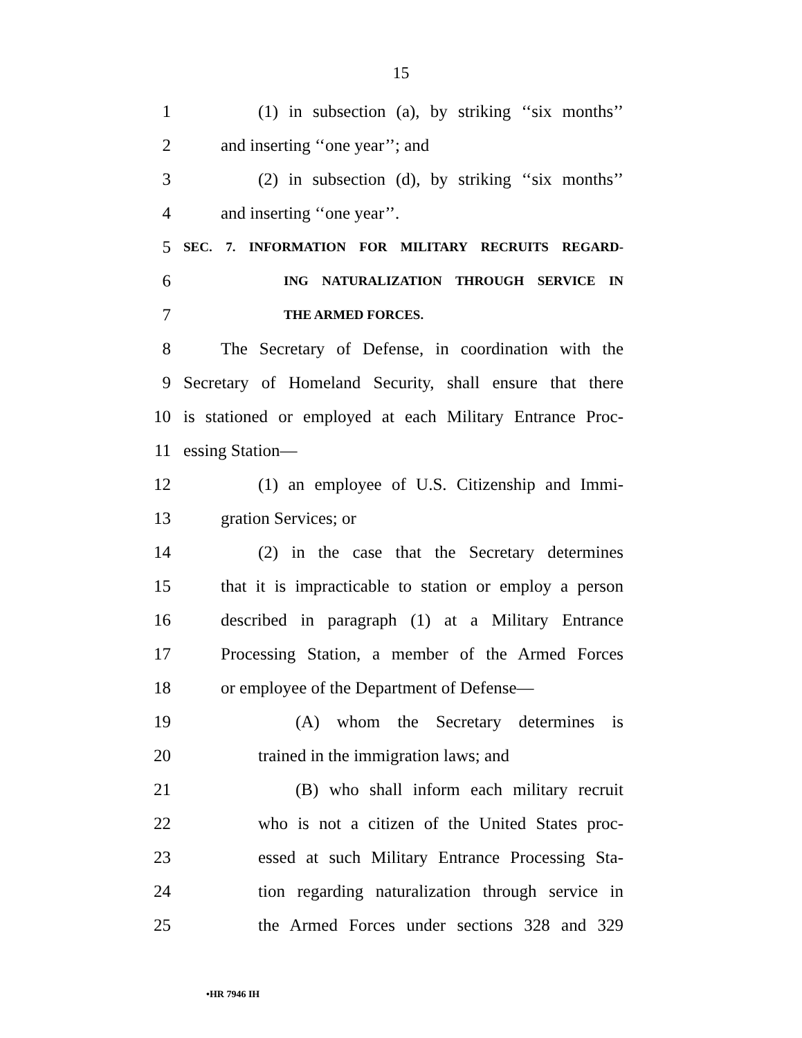15
1 (1) in subsection (a), by striking ‘‘six months’’
2 and inserting ‘‘one year’’; and
3 (2) in subsection (d), by striking ‘‘six months’’
4 and inserting ‘‘one year’’.
5 SEC. 7. INFORMATION FOR MILITARY RECRUITS REGARD-
6 ING NATURALIZATION THROUGH SERVICE IN
7 THE ARMED FORCES.
8 The Secretary of Defense, in coordination with the
9 Secretary of Homeland Security, shall ensure that there
10 is stationed or employed at each Military Entrance Proc-
11 essing Station—
12 (1) an employee of U.S. Citizenship and Immi-
13 gration Services; or
14 (2) in the case that the Secretary determines
15 that it is impracticable to station or employ a person
16 described in paragraph (1) at a Military Entrance
17 Processing Station, a member of the Armed Forces
18 or employee of the Department of Defense—
19 (A) whom the Secretary determines is
20 trained in the immigration laws; and
21 (B) who shall inform each military recruit
22 who is not a citizen of the United States proc-
23 essed at such Military Entrance Processing Sta-
24 tion regarding naturalization through service in
25 the Armed Forces under sections 328 and 329
•HR 7946 IH